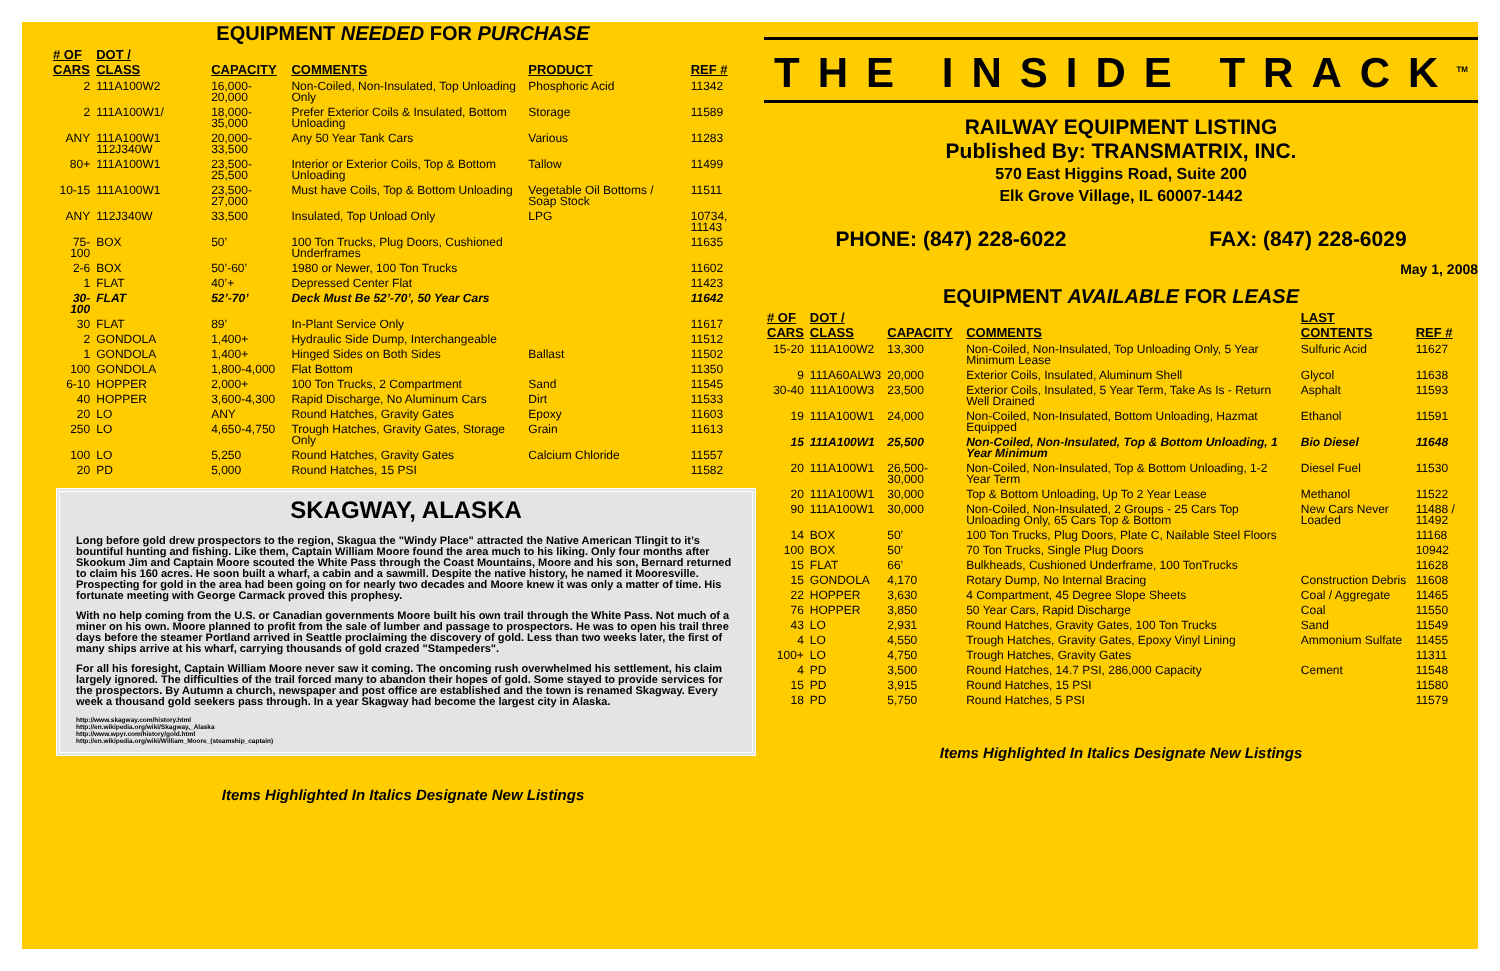EQUIPMENT NEEDED FOR PURCHASE
| # OF CARS | DOT / CLASS | CAPACITY | COMMENTS | PRODUCT | REF # |
| --- | --- | --- | --- | --- | --- |
| 2 | 111A100W2 | 16,000-20,000 | Non-Coiled, Non-Insulated, Top Unloading Only | Phosphoric Acid | 11342 |
| 2 | 111A100W1/ | 18,000-35,000 | Prefer Exterior Coils & Insulated, Bottom Unloading | Storage | 11589 |
| ANY | 111A100W1 112J340W | 20,000-33,500 | Any 50 Year Tank Cars | Various | 11283 |
| 80+ | 111A100W1 | 23,500-25,500 | Interior or Exterior Coils, Top & Bottom Unloading | Tallow | 11499 |
| 10-15 | 111A100W1 | 23,500-27,000 | Must have Coils, Top & Bottom Unloading | Vegetable Oil Bottoms / Soap Stock | 11511 |
| ANY | 112J340W | 33,500 | Insulated, Top Unload Only | LPG | 10734, 11143 |
| 75-100 | BOX | 50’ | 100 Ton Trucks, Plug Doors, Cushioned Underframes | | 11635 |
| 2-6 | BOX | 50’-60’ | 1980 or Newer, 100 Ton Trucks | | 11602 |
| 1 | FLAT | 40’+ | Depressed Center Flat | | 11423 |
| 30-100 | FLAT | 52’-70’ | Deck Must Be 52’-70’, 50 Year Cars | | 11642 |
| 30 | FLAT | 89’ | In-Plant Service Only | | 11617 |
| 2 | GONDOLA | 1,400+ | Hydraulic Side Dump, Interchangeable | | 11512 |
| 1 | GONDOLA | 1,400+ | Hinged Sides on Both Sides | Ballast | 11502 |
| 100 | GONDOLA | 1,800-4,000 | Flat Bottom | | 11350 |
| 6-10 | HOPPER | 2,000+ | 100 Ton Trucks, 2 Compartment | Sand | 11545 |
| 40 | HOPPER | 3,600-4,300 | Rapid Discharge, No Aluminum Cars | Dirt | 11533 |
| 20 | LO | ANY | Round Hatches, Gravity Gates | Epoxy | 11603 |
| 250 | LO | 4,650-4,750 | Trough Hatches, Gravity Gates, Storage Only | Grain | 11613 |
| 100 | LO | 5,250 | Round Hatches, Gravity Gates | Calcium Chloride | 11557 |
| 20 | PD | 5,000 | Round Hatches, 15 PSI | | 11582 |
SKAGWAY, ALASKA
Long before gold drew prospectors to the region, Skagua the "Windy Place" attracted the Native American Tlingit to it’s bountiful hunting and fishing. Like them, Captain William Moore found the area much to his liking. Only four months after Skookum Jim and Captain Moore scouted the White Pass through the Coast Mountains, Moore and his son, Bernard returned to claim his 160 acres. He soon built a wharf, a cabin and a sawmill. Despite the native history, he named it Mooresville. Prospecting for gold in the area had been going on for nearly two decades and Moore knew it was only a matter of time. His fortunate meeting with George Carmack proved this prophesy.
With no help coming from the U.S. or Canadian governments Moore built his own trail through the White Pass. Not much of a miner on his own. Moore planned to profit from the sale of lumber and passage to prospectors. He was to open his trail three days before the steamer Portland arrived in Seattle proclaiming the discovery of gold. Less than two weeks later, the first of many ships arrive at his wharf, carrying thousands of gold crazed "Stampeders".
For all his foresight, Captain William Moore never saw it coming. The oncoming rush overwhelmed his settlement, his claim largely ignored. The difficulties of the trail forced many to abandon their hopes of gold. Some stayed to provide services for the prospectors. By Autumn a church, newspaper and post office are established and the town is renamed Skagway. Every week a thousand gold seekers pass through. In a year Skagway had become the largest city in Alaska.
http://www.skagway.com/history.html
http://en.wikipedia.org/wiki/Skagway,_Alaska
http://www.wpyr.com/history/gold.html
http://en.wikipedia.org/wiki/William_Moore_(steamship_captain)
Items Highlighted In Italics Designate New Listings
THE INSIDE TRACK<sup>TM</sup>
RAILWAY EQUIPMENT LISTING
Published By: TRANSMATRIX, INC.
570 East Higgins Road, Suite 200
Elk Grove Village, IL 60007-1442
PHONE: (847) 228-6022 FAX: (847) 228-6029
May 1, 2008
EQUIPMENT AVAILABLE FOR LEASE
| # OF CARS | DOT / CLASS | CAPACITY | COMMENTS | LAST CONTENTS | REF # |
| --- | --- | --- | --- | --- | --- |
| 15-20 | 111A100W2 | 13,300 | Non-Coiled, Non-Insulated, Top Unloading Only, 5 Year Minimum Lease | Sulfuric Acid | 11627 |
| 9 | 111A60ALW3 | 20,000 | Exterior Coils, Insulated, Aluminum Shell | Glycol | 11638 |
| 30-40 | 111A100W3 | 23,500 | Exterior Coils, Insulated, 5 Year Term, Take As Is - Return Well Drained | Asphalt | 11593 |
| 19 | 111A100W1 | 24,000 | Non-Coiled, Non-Insulated, Bottom Unloading, Hazmat Equipped | Ethanol | 11591 |
| 15 | 111A100W1 | 25,500 | Non-Coiled, Non-Insulated, Top & Bottom Unloading, 1 Year Minimum | Bio Diesel | 11648 |
| 20 | 111A100W1 | 26,500-30,000 | Non-Coiled, Non-Insulated, Top & Bottom Unloading, 1-2 Year Term | Diesel Fuel | 11530 |
| 20 | 111A100W1 | 30,000 | Top & Bottom Unloading, Up To 2 Year Lease | Methanol | 11522 |
| 90 | 111A100W1 | 30,000 | Non-Coiled, Non-Insulated, 2 Groups - 25 Cars Top Unloading Only, 65 Cars Top & Bottom | New Cars Never Loaded | 11488 / 11492 |
| 14 | BOX | 50’ | 100 Ton Trucks, Plug Doors, Plate C, Nailable Steel Floors | | 11168 |
| 100 | BOX | 50’ | 70 Ton Trucks, Single Plug Doors | | 10942 |
| 15 | FLAT | 66’ | Bulkheads, Cushioned Underframe, 100 TonTrucks | | 11628 |
| 15 | GONDOLA | 4,170 | Rotary Dump, No Internal Bracing | Construction Debris | 11608 |
| 22 | HOPPER | 3,630 | 4 Compartment, 45 Degree Slope Sheets | Coal / Aggregate | 11465 |
| 76 | HOPPER | 3,850 | 50 Year Cars, Rapid Discharge | Coal | 11550 |
| 43 | LO | 2,931 | Round Hatches, Gravity Gates, 100 Ton Trucks | Sand | 11549 |
| 4 | LO | 4,550 | Trough Hatches, Gravity Gates, Epoxy Vinyl Lining | Ammonium Sulfate | 11455 |
| 100+ | LO | 4,750 | Trough Hatches, Gravity Gates | | 11311 |
| 4 | PD | 3,500 | Round Hatches, 14.7 PSI, 286,000 Capacity | Cement | 11548 |
| 15 | PD | 3,915 | Round Hatches, 15 PSI | | 11580 |
| 18 | PD | 5,750 | Round Hatches, 5 PSI | | 11579 |
Items Highlighted In Italics Designate New Listings